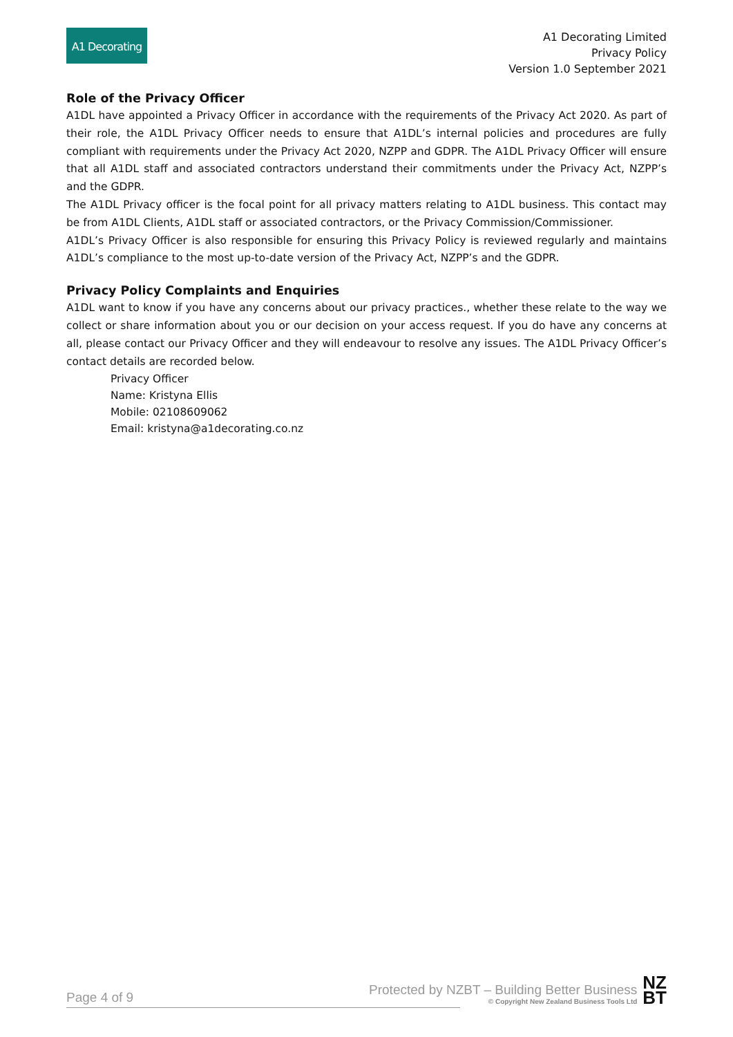A1 Decorating
A1 Decorating Limited
Privacy Policy
Version 1.0 September 2021
Role of the Privacy Officer
A1DL have appointed a Privacy Officer in accordance with the requirements of the Privacy Act 2020. As part of their role, the A1DL Privacy Officer needs to ensure that A1DL’s internal policies and procedures are fully compliant with requirements under the Privacy Act 2020, NZPP and GDPR. The A1DL Privacy Officer will ensure that all A1DL staff and associated contractors understand their commitments under the Privacy Act, NZPP’s and the GDPR.
The A1DL Privacy officer is the focal point for all privacy matters relating to A1DL business. This contact may be from A1DL Clients, A1DL staff or associated contractors, or the Privacy Commission/Commissioner.
A1DL’s Privacy Officer is also responsible for ensuring this Privacy Policy is reviewed regularly and maintains A1DL’s compliance to the most up-to-date version of the Privacy Act, NZPP’s and the GDPR.
Privacy Policy Complaints and Enquiries
A1DL want to know if you have any concerns about our privacy practices., whether these relate to the way we collect or share information about you or our decision on your access request. If you do have any concerns at all, please contact our Privacy Officer and they will endeavour to resolve any issues. The A1DL Privacy Officer’s contact details are recorded below.
Privacy Officer
Name: Kristyna Ellis
Mobile: 02108609062
Email: kristyna@a1decorating.co.nz
Page 4 of 9
Protected by NZBT – Building Better Business
© Copyright New Zealand Business Tools Ltd
NZ
BT